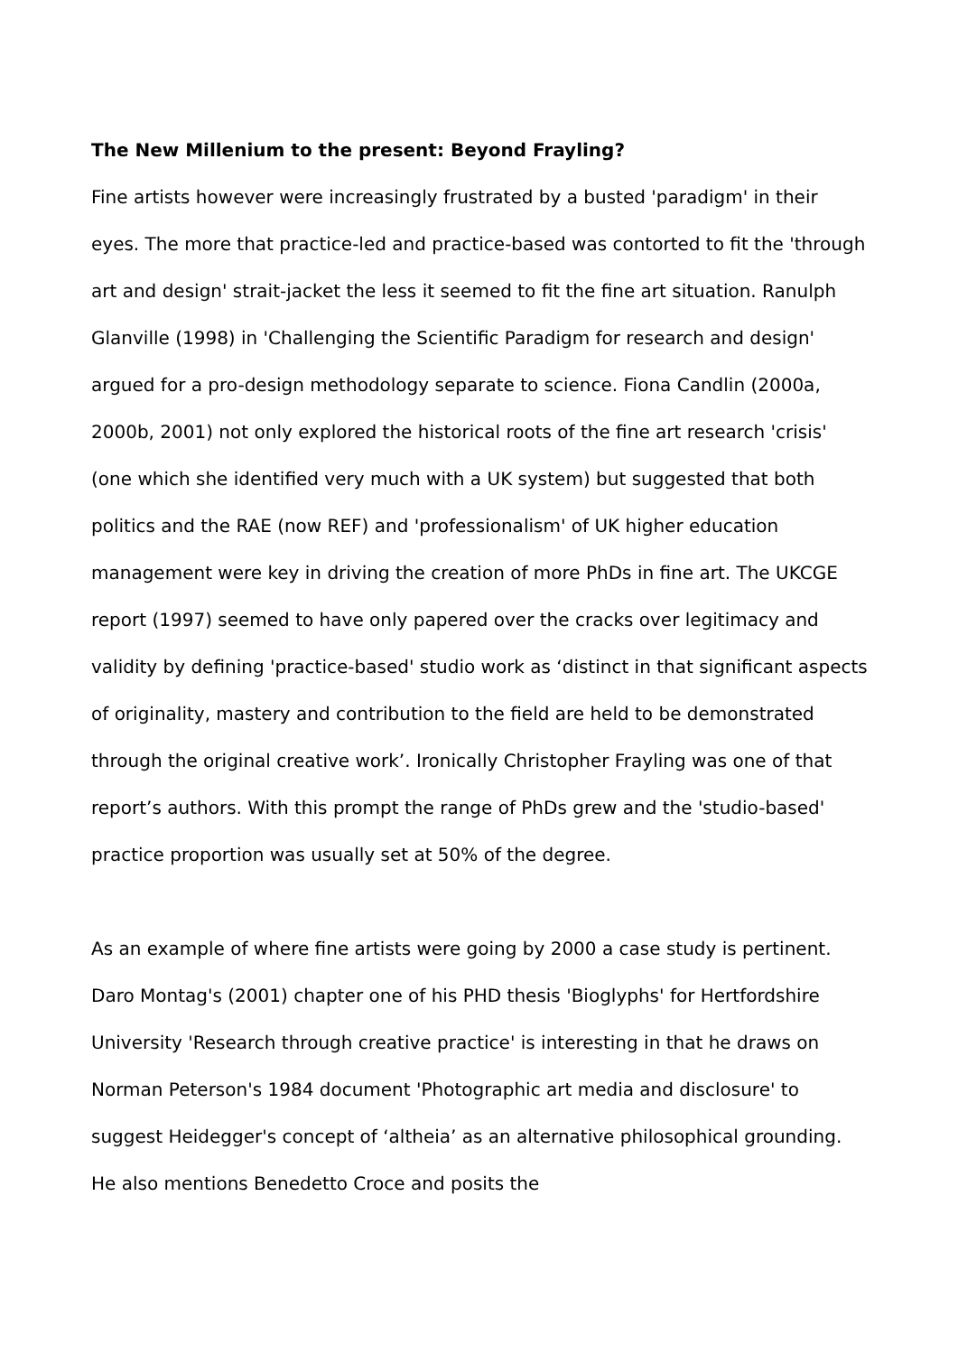The New Millenium to the present: Beyond Frayling?
Fine artists however were increasingly frustrated by a busted 'paradigm' in their eyes. The more that practice-led and practice-based was contorted to fit the 'through art and design' strait-jacket the less it seemed to fit the fine art situation. Ranulph Glanville (1998) in 'Challenging the Scientific Paradigm for research and design' argued for a pro-design methodology separate to science. Fiona Candlin (2000a, 2000b, 2001) not only explored the historical roots of the fine art research 'crisis' (one which she identified very much with a UK system) but suggested that both politics and the RAE (now REF) and 'professionalism' of UK higher education management were key in driving the creation of more PhDs in fine art. The UKCGE report (1997) seemed to have only papered over the cracks over legitimacy and validity by defining 'practice-based' studio work as ‘distinct in that significant aspects of originality, mastery and contribution to the field are held to be demonstrated through the original creative work’. Ironically Christopher Frayling was one of that report’s authors. With this prompt the range of PhDs grew and the 'studio-based' practice proportion was usually set at 50% of the degree.
As an example of where fine artists were going by 2000 a case study is pertinent. Daro Montag's (2001) chapter one of his PHD thesis 'Bioglyphs' for Hertfordshire University 'Research through creative practice' is interesting in that he draws on Norman Peterson's 1984 document 'Photographic art media and disclosure' to suggest Heidegger's concept of ‘altheia’ as an alternative philosophical grounding. He also mentions Benedetto Croce and posits the